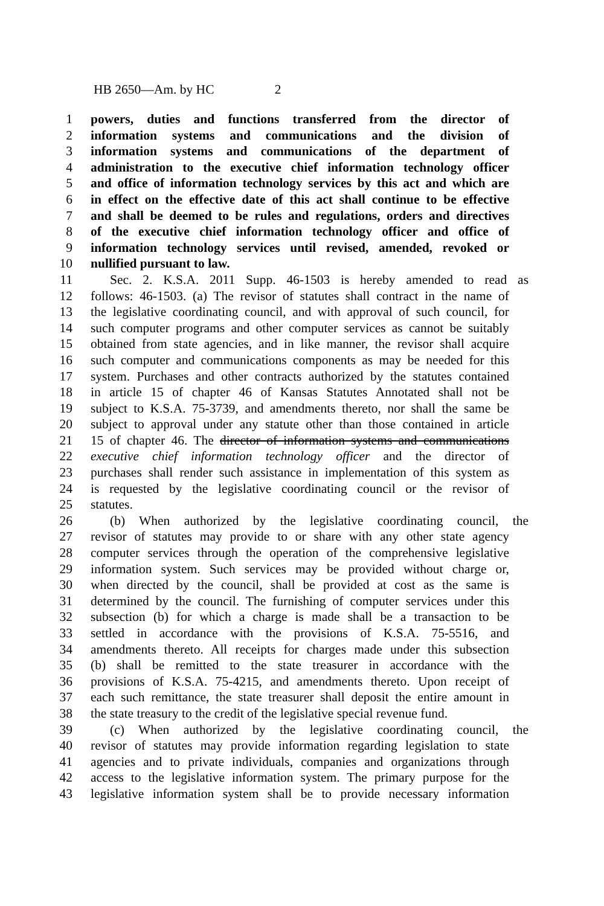HB 2650—Am. by HC 2
1 powers, duties and functions transferred from the director of
2 information systems and communications and the division of
3 information systems and communications of the department of
4 administration to the executive chief information technology officer
5 and office of information technology services by this act and which are
6 in effect on the effective date of this act shall continue to be effective
7 and shall be deemed to be rules and regulations, orders and directives
8 of the executive chief information technology officer and office of
9 information technology services until revised, amended, revoked or
10 nullified pursuant to law.
11 Sec. 2. K.S.A. 2011 Supp. 46-1503 is hereby amended to read as
12 follows: 46-1503. (a) The revisor of statutes shall contract in the name of
13 the legislative coordinating council, and with approval of such council, for
14 such computer programs and other computer services as cannot be suitably
15 obtained from state agencies, and in like manner, the revisor shall acquire
16 such computer and communications components as may be needed for this
17 system. Purchases and other contracts authorized by the statutes contained
18 in article 15 of chapter 46 of Kansas Statutes Annotated shall not be
19 subject to K.S.A. 75-3739, and amendments thereto, nor shall the same be
20 subject to approval under any statute other than those contained in article
21 15 of chapter 46. The director of information systems and communications
22 executive chief information technology officer and the director of
23 purchases shall render such assistance in implementation of this system as
24 is requested by the legislative coordinating council or the revisor of
25 statutes.
26 (b) When authorized by the legislative coordinating council, the
27 revisor of statutes may provide to or share with any other state agency
28 computer services through the operation of the comprehensive legislative
29 information system. Such services may be provided without charge or,
30 when directed by the council, shall be provided at cost as the same is
31 determined by the council. The furnishing of computer services under this
32 subsection (b) for which a charge is made shall be a transaction to be
33 settled in accordance with the provisions of K.S.A. 75-5516, and
34 amendments thereto. All receipts for charges made under this subsection
35 (b) shall be remitted to the state treasurer in accordance with the
36 provisions of K.S.A. 75-4215, and amendments thereto. Upon receipt of
37 each such remittance, the state treasurer shall deposit the entire amount in
38 the state treasury to the credit of the legislative special revenue fund.
39 (c) When authorized by the legislative coordinating council, the
40 revisor of statutes may provide information regarding legislation to state
41 agencies and to private individuals, companies and organizations through
42 access to the legislative information system. The primary purpose for the
43 legislative information system shall be to provide necessary information